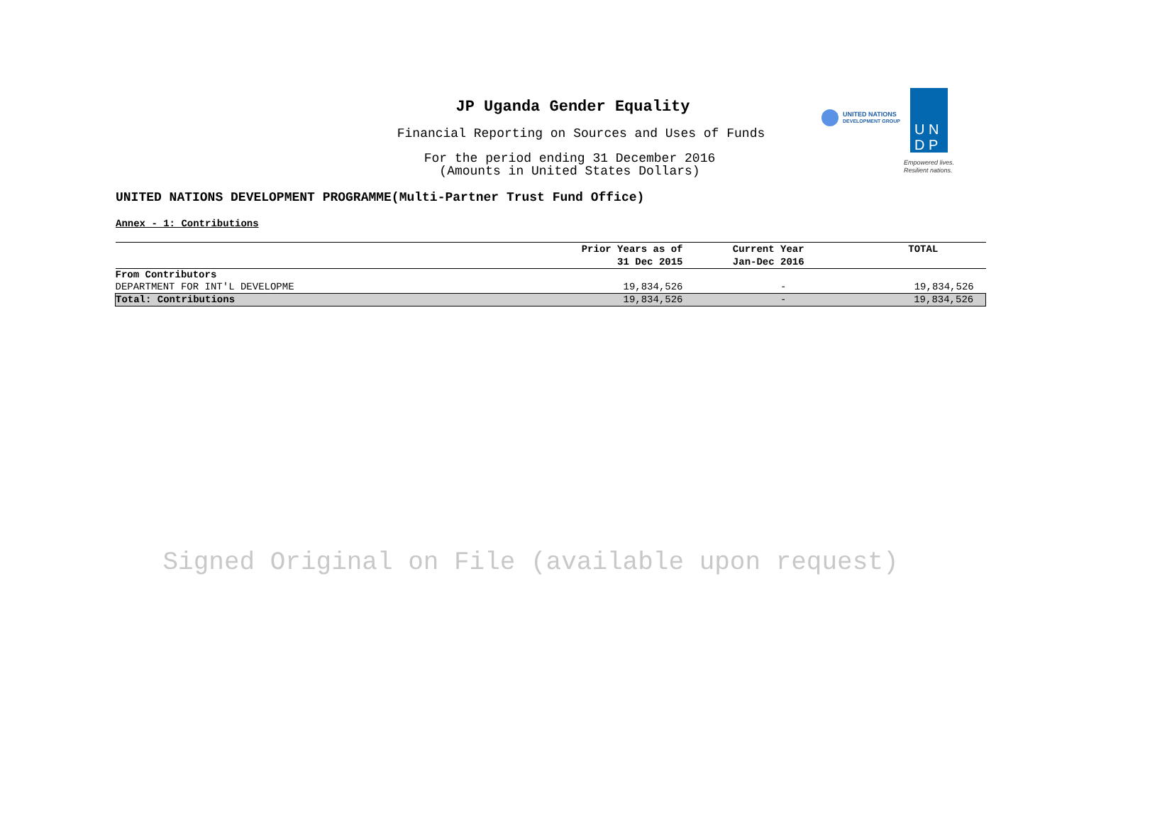JP Uganda Gender Equality
Financial Reporting on Sources and Uses of Funds
For the period ending 31 December 2016
(Amounts in United States Dollars)
UNITED NATIONS
DEVELOPMENT GROUP
U N
D P
Empowered lives.
Resilient nations.
UNITED NATIONS DEVELOPMENT PROGRAMME(Multi-Partner Trust Fund Office)
Annex - 1: Contributions
| | Prior Years as of 31 Dec 2015 | Current Year Jan-Dec 2016 | TOTAL |
| --- | --- | --- | --- |
| From Contributors | | | |
| DEPARTMENT FOR INT'L DEVELOPME | 19,834,526 | - | 19,834,526 |
| Total: Contributions | 19,834,526 | - | 19,834,526 |
Signed Original on File (available upon request)